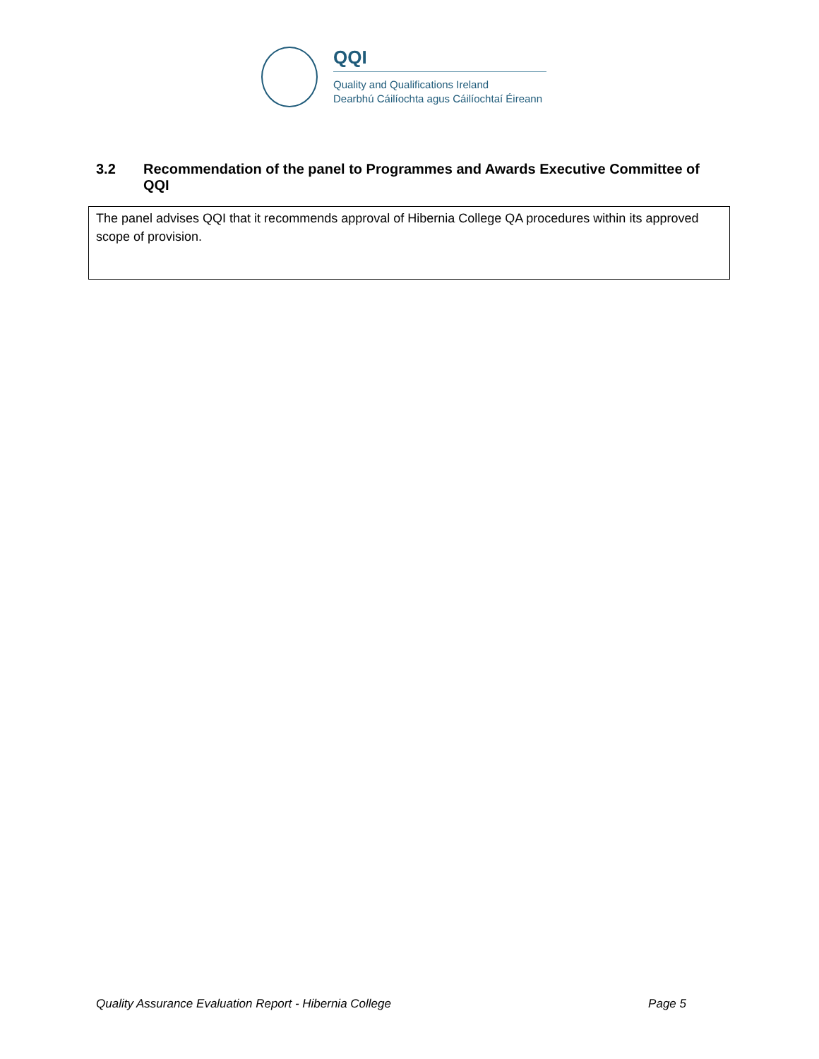QQI
Quality and Qualifications Ireland
Dearbhú Cáilíochta agus Cáilíochtaí Éireann
3.2 Recommendation of the panel to Programmes and Awards Executive Committee of QQI
| The panel advises QQI that it recommends approval of Hibernia College QA procedures within its approved scope of provision. |
Quality Assurance Evaluation Report - Hibernia College Page 5